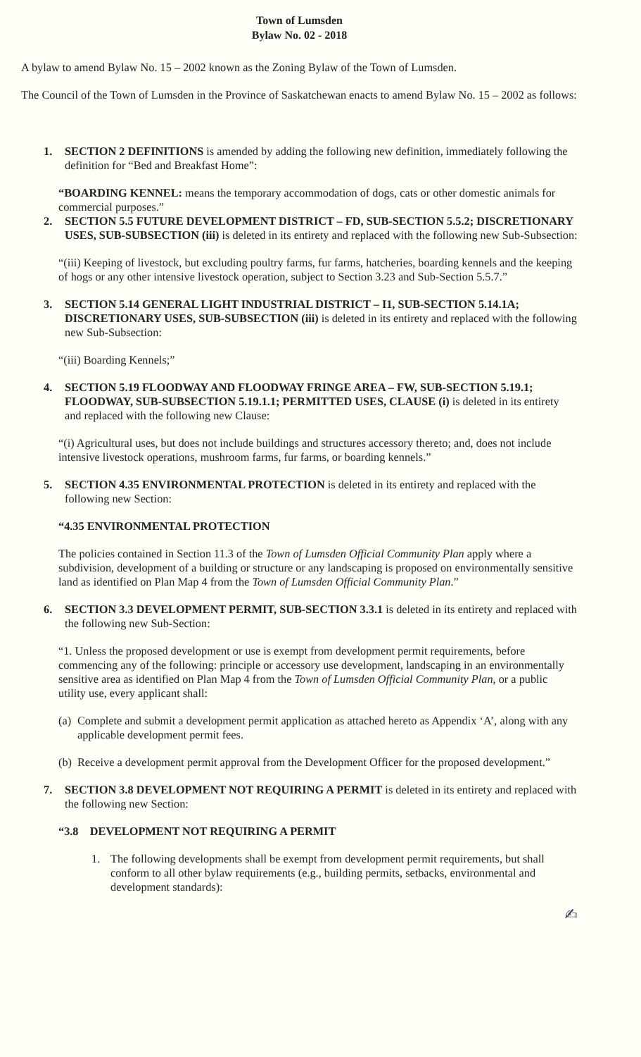Town of Lumsden
Bylaw No. 02 - 2018
A bylaw to amend Bylaw No. 15 – 2002 known as the Zoning Bylaw of the Town of Lumsden.
The Council of the Town of Lumsden in the Province of Saskatchewan enacts to amend Bylaw No. 15 – 2002 as follows:
1. SECTION 2 DEFINITIONS is amended by adding the following new definition, immediately following the definition for “Bed and Breakfast Home”:
“BOARDING KENNEL: means the temporary accommodation of dogs, cats or other domestic animals for commercial purposes.”
2. SECTION 5.5 FUTURE DEVELOPMENT DISTRICT – FD, SUB-SECTION 5.5.2; DISCRETIONARY USES, SUB-SUBSECTION (iii) is deleted in its entirety and replaced with the following new Sub-Subsection:
“(iii) Keeping of livestock, but excluding poultry farms, fur farms, hatcheries, boarding kennels and the keeping of hogs or any other intensive livestock operation, subject to Section 3.23 and Sub-Section 5.5.7.”
3. SECTION 5.14 GENERAL LIGHT INDUSTRIAL DISTRICT – I1, SUB-SECTION 5.14.1A; DISCRETIONARY USES, SUB-SUBSECTION (iii) is deleted in its entirety and replaced with the following new Sub-Subsection:
“(iii) Boarding Kennels;”
4. SECTION 5.19 FLOODWAY AND FLOODWAY FRINGE AREA – FW, SUB-SECTION 5.19.1; FLOODWAY, SUB-SUBSECTION 5.19.1.1; PERMITTED USES, CLAUSE (i) is deleted in its entirety and replaced with the following new Clause:
“(i) Agricultural uses, but does not include buildings and structures accessory thereto; and, does not include intensive livestock operations, mushroom farms, fur farms, or boarding kennels.”
5. SECTION 4.35 ENVIRONMENTAL PROTECTION is deleted in its entirety and replaced with the following new Section:
“4.35 ENVIRONMENTAL PROTECTION
The policies contained in Section 11.3 of the Town of Lumsden Official Community Plan apply where a subdivision, development of a building or structure or any landscaping is proposed on environmentally sensitive land as identified on Plan Map 4 from the Town of Lumsden Official Community Plan.”
6. SECTION 3.3 DEVELOPMENT PERMIT, SUB-SECTION 3.3.1 is deleted in its entirety and replaced with the following new Sub-Section:
“1. Unless the proposed development or use is exempt from development permit requirements, before commencing any of the following: principle or accessory use development, landscaping in an environmentally sensitive area as identified on Plan Map 4 from the Town of Lumsden Official Community Plan, or a public utility use, every applicant shall:
(a)
Complete and submit a development permit application as attached hereto as Appendix ‘A’, along with any applicable development permit fees.
(b)
Receive a development permit approval from the Development Officer for the proposed development.”
7. SECTION 3.8 DEVELOPMENT NOT REQUIRING A PERMIT is deleted in its entirety and replaced with the following new Section:
“3.8 DEVELOPMENT NOT REQUIRING A PERMIT
1. The following developments shall be exempt from development permit requirements, but shall conform to all other bylaw requirements (e.g., building permits, setbacks, environmental and development standards):
✍